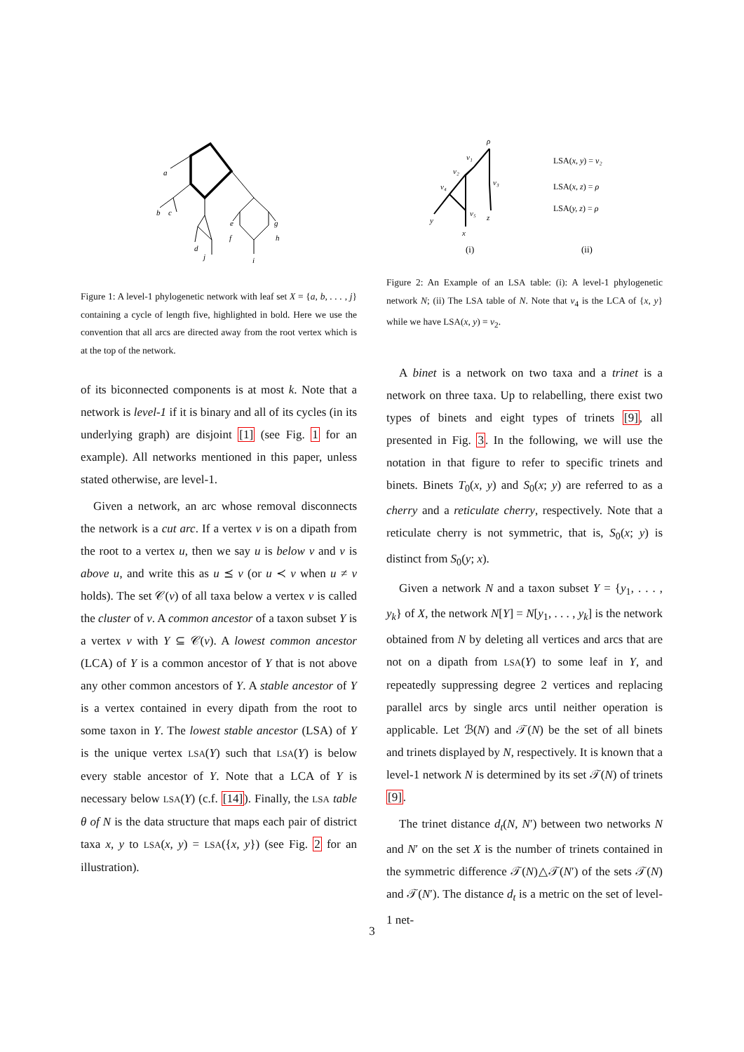a
b
c
d
j
e
f
g
h
i
Figure 1: A level-1 phylogenetic network with leaf set X = {a, b, . . . , j} containing a cycle of length five, highlighted in bold. Here we use the convention that all arcs are directed away from the root vertex which is at the top of the network.
of its biconnected components is at most k. Note that a network is level-1 if it is binary and all of its cycles (in its underlying graph) are disjoint [1] (see Fig. 1 for an example). All networks mentioned in this paper, unless stated otherwise, are level-1.
Given a network, an arc whose removal disconnects the network is a cut arc. If a vertex v is on a dipath from the root to a vertex u, then we say u is below v and v is above u, and write this as u ⪯ v (or u ≺ v when u ≠ v holds). The set 𝒞(v) of all taxa below a vertex v is called the cluster of v. A common ancestor of a taxon subset Y is a vertex v with Y ⊆ 𝒞(v). A lowest common ancestor (LCA) of Y is a common ancestor of Y that is not above any other common ancestors of Y. A stable ancestor of Y is a vertex contained in every dipath from the root to some taxon in Y. The lowest stable ancestor (LSA) of Y is the unique vertex LSA(Y) such that LSA(Y) is below every stable ancestor of Y. Note that a LCA of Y is necessary below LSA(Y) (c.f. [14]). Finally, the LSA table θ of N is the data structure that maps each pair of district taxa x, y to LSA(x, y) = LSA({x, y}) (see Fig. 2 for an illustration).
ρ
v₁
v₂
v₄
v₃
v₅
y
x
z
(i)
(ii)
LSA(x, y) = v₂
LSA(x, z) = ρ
LSA(y, z) = ρ
Figure 2: An Example of an LSA table: (i): A level-1 phylogenetic network N; (ii) The LSA table of N. Note that v<sub>4</sub> is the LCA of {x, y} while we have LSA(x, y) = v<sub>2</sub>.
A binet is a network on two taxa and a trinet is a network on three taxa. Up to relabelling, there exist two types of binets and eight types of trinets [9], all presented in Fig. 3. In the following, we will use the notation in that figure to refer to specific trinets and binets. Binets T<sub>0</sub>(x, y) and S<sub>0</sub>(x; y) are referred to as a cherry and a reticulate cherry, respectively. Note that a reticulate cherry is not symmetric, that is, S<sub>0</sub>(x; y) is distinct from S<sub>0</sub>(y; x).
Given a network N and a taxon subset Y = {y<sub>1</sub>, . . . , y<sub>k</sub>} of X, the network N[Y] = N[y<sub>1</sub>, . . . , y<sub>k</sub>] is the network obtained from N by deleting all vertices and arcs that are not on a dipath from LSA(Y) to some leaf in Y, and repeatedly suppressing degree 2 vertices and replacing parallel arcs by single arcs until neither operation is applicable. Let ℬ(N) and 𝒯(N) be the set of all binets and trinets displayed by N, respectively. It is known that a level-1 network N is determined by its set 𝒯(N) of trinets [9].
The trinet distance d<sub>t</sub>(N, N′) between two networks N and N′ on the set X is the number of trinets contained in the symmetric difference 𝒯(N)△𝒯(N′) of the sets 𝒯(N) and 𝒯(N′). The distance d<sub>t</sub> is a metric on the set of level-1 net-
3